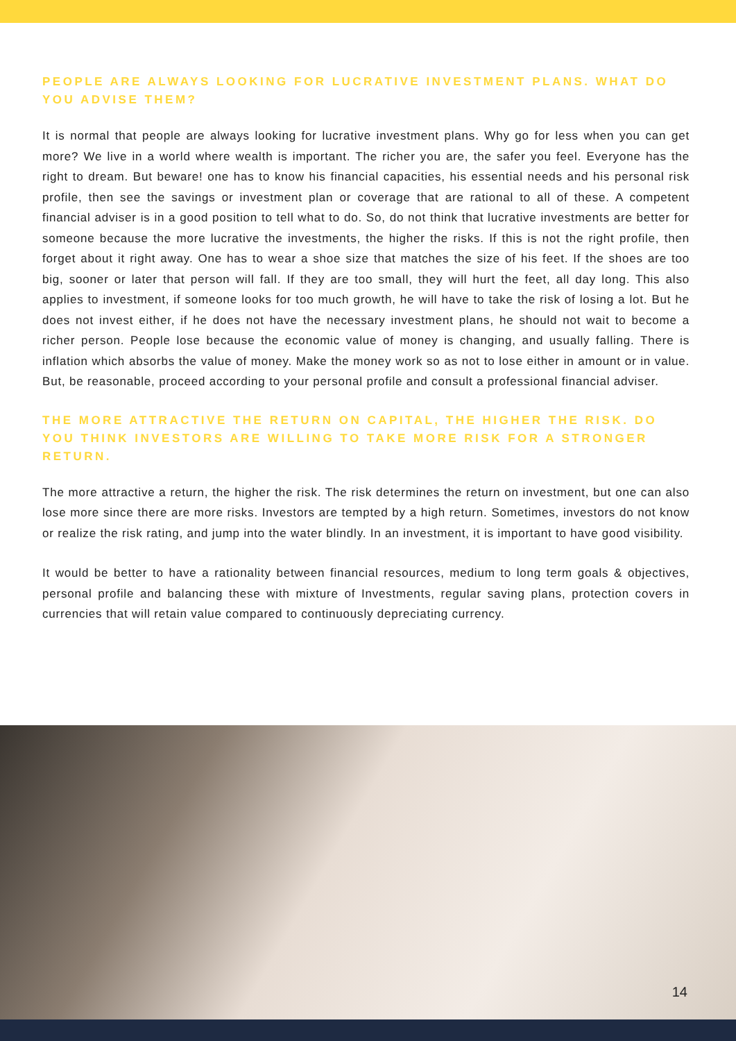PEOPLE ARE ALWAYS LOOKING FOR LUCRATIVE INVESTMENT PLANS. WHAT DO YOU ADVISE THEM?
It is normal that people are always looking for lucrative investment plans. Why go for less when you can get more? We live in a world where wealth is important. The richer you are, the safer you feel. Everyone has the right to dream. But beware! one has to know his financial capacities, his essential needs and his personal risk profile, then see the savings or investment plan or coverage that are rational to all of these. A competent financial adviser is in a good position to tell what to do. So, do not think that lucrative investments are better for someone because the more lucrative the investments, the higher the risks. If this is not the right profile, then forget about it right away. One has to wear a shoe size that matches the size of his feet. If the shoes are too big, sooner or later that person will fall. If they are too small, they will hurt the feet, all day long. This also applies to investment, if someone looks for too much growth, he will have to take the risk of losing a lot. But he does not invest either, if he does not have the necessary investment plans, he should not wait to become a richer person. People lose because the economic value of money is changing, and usually falling. There is inflation which absorbs the value of money. Make the money work so as not to lose either in amount or in value. But, be reasonable, proceed according to your personal profile and consult a professional financial adviser.
THE MORE ATTRACTIVE THE RETURN ON CAPITAL, THE HIGHER THE RISK. DO YOU THINK INVESTORS ARE WILLING TO TAKE MORE RISK FOR A STRONGER RETURN.
The more attractive a return, the higher the risk. The risk determines the return on investment, but one can also lose more since there are more risks. Investors are tempted by a high return. Sometimes, investors do not know or realize the risk rating, and jump into the water blindly. In an investment, it is important to have good visibility.
It would be better to have a rationality between financial resources, medium to long term goals & objectives, personal profile and balancing these with mixture of Investments, regular saving plans, protection covers in currencies that will retain value compared to continuously depreciating currency.
14